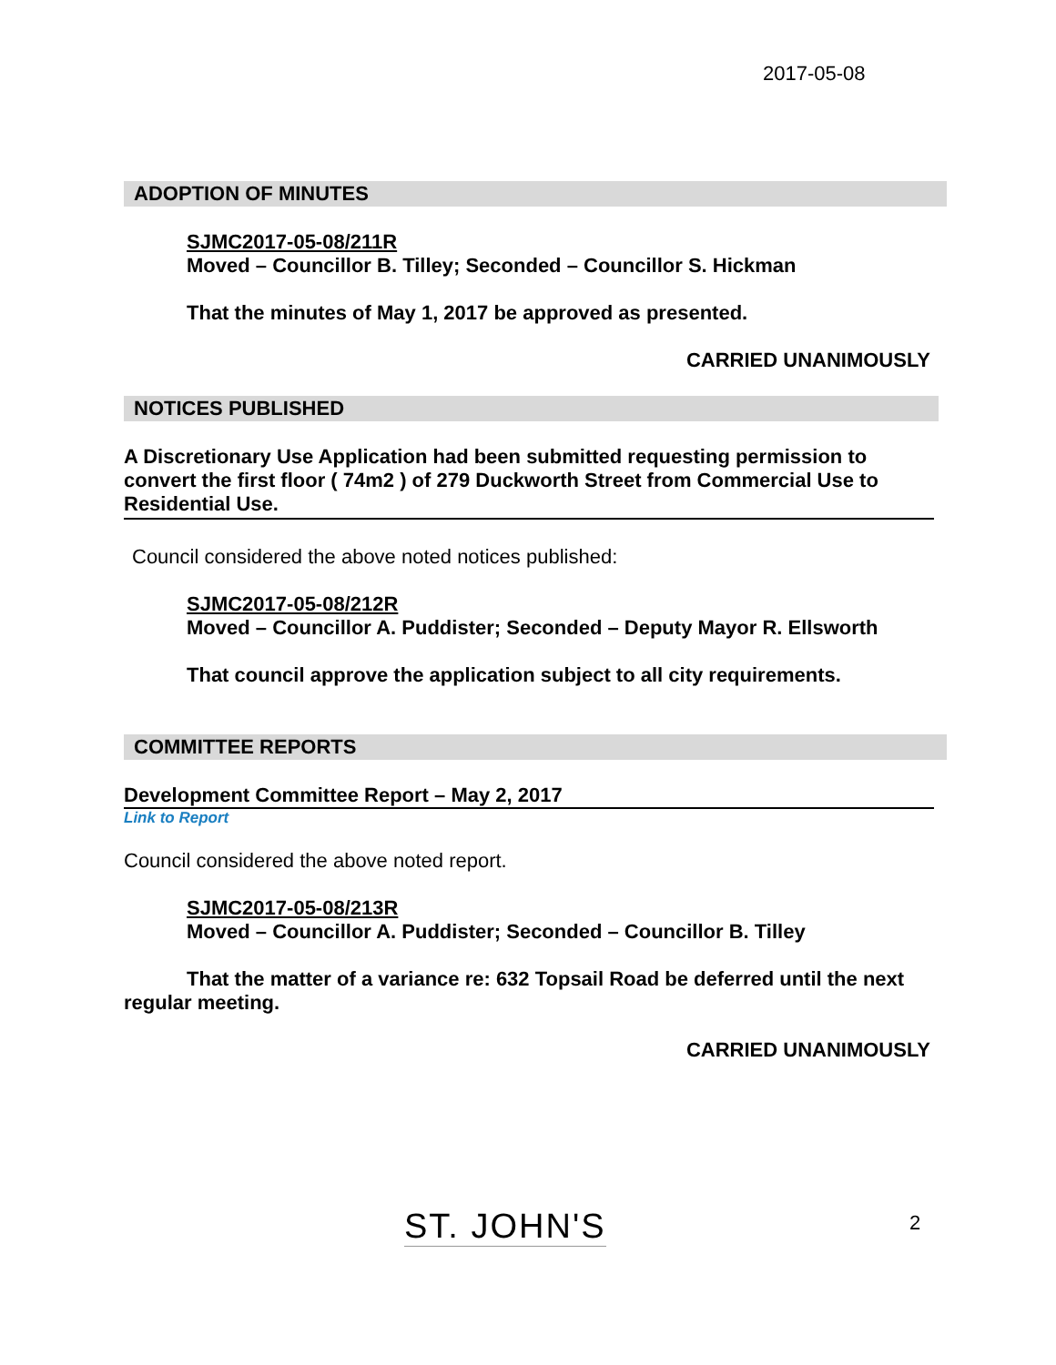2017-05-08
ADOPTION OF MINUTES
SJMC2017-05-08/211R
Moved – Councillor B. Tilley; Seconded – Councillor S. Hickman
That the minutes of May 1, 2017 be approved as presented.
CARRIED UNANIMOUSLY
NOTICES PUBLISHED
A Discretionary Use Application had been submitted requesting permission to convert the first floor ( 74m2 ) of 279 Duckworth Street from Commercial Use to Residential Use.
Council considered the above noted notices published:
SJMC2017-05-08/212R
Moved – Councillor A. Puddister; Seconded – Deputy Mayor R. Ellsworth
That council approve the application subject to all city requirements.
COMMITTEE REPORTS
Development Committee Report – May 2, 2017
Link to Report
Council considered the above noted report.
SJMC2017-05-08/213R
Moved – Councillor A. Puddister; Seconded – Councillor B. Tilley
That the matter of a variance re: 632 Topsail Road be deferred until the next regular meeting.
CARRIED UNANIMOUSLY
ST. JOHN'S 2